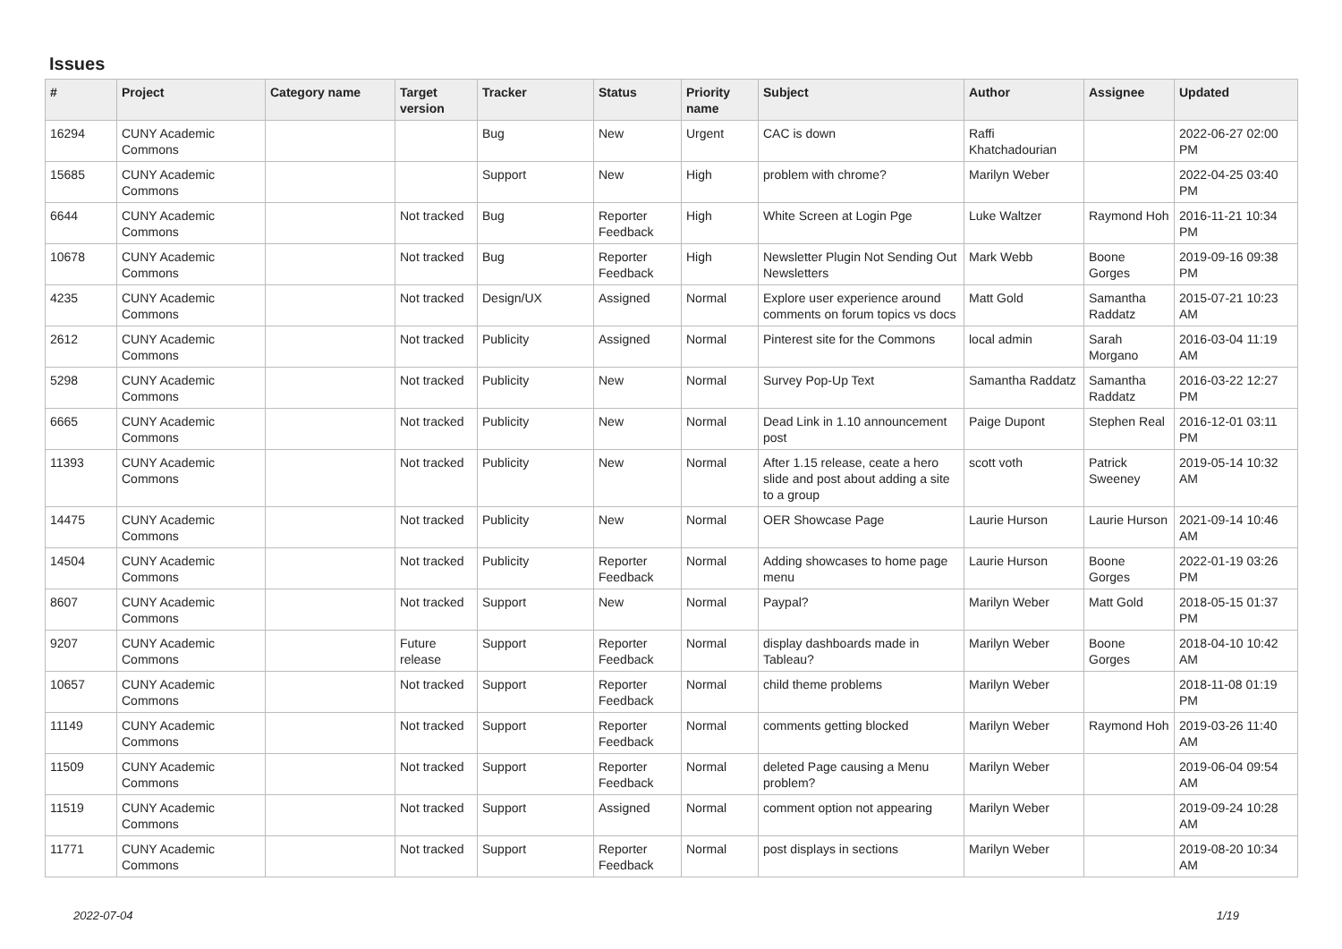Issues
| # | Project | Category name | Target version | Tracker | Status | Priority name | Subject | Author | Assignee | Updated |
| --- | --- | --- | --- | --- | --- | --- | --- | --- | --- | --- |
| 16294 | CUNY Academic Commons | | | Bug | New | Urgent | CAC is down | Raffi Khatchadourian | | 2022-06-27 02:00 PM |
| 15685 | CUNY Academic Commons | | | Support | New | High | problem with chrome? | Marilyn Weber | | 2022-04-25 03:40 PM |
| 6644 | CUNY Academic Commons | | Not tracked | Bug | Reporter Feedback | High | White Screen at Login Pge | Luke Waltzer | Raymond Hoh | 2016-11-21 10:34 PM |
| 10678 | CUNY Academic Commons | | Not tracked | Bug | Reporter Feedback | High | Newsletter Plugin Not Sending Out Newsletters | Mark Webb | Boone Gorges | 2019-09-16 09:38 PM |
| 4235 | CUNY Academic Commons | | Not tracked | Design/UX | Assigned | Normal | Explore user experience around comments on forum topics vs docs | Matt Gold | Samantha Raddatz | 2015-07-21 10:23 AM |
| 2612 | CUNY Academic Commons | | Not tracked | Publicity | Assigned | Normal | Pinterest site for the Commons | local admin | Sarah Morgano | 2016-03-04 11:19 AM |
| 5298 | CUNY Academic Commons | | Not tracked | Publicity | New | Normal | Survey Pop-Up Text | Samantha Raddatz | Samantha Raddatz | 2016-03-22 12:27 PM |
| 6665 | CUNY Academic Commons | | Not tracked | Publicity | New | Normal | Dead Link in 1.10 announcement post | Paige Dupont | Stephen Real | 2016-12-01 03:11 PM |
| 11393 | CUNY Academic Commons | | Not tracked | Publicity | New | Normal | After 1.15 release, ceate a hero slide and post about adding a site to a group | scott voth | Patrick Sweeney | 2019-05-14 10:32 AM |
| 14475 | CUNY Academic Commons | | Not tracked | Publicity | New | Normal | OER Showcase Page | Laurie Hurson | Laurie Hurson | 2021-09-14 10:46 AM |
| 14504 | CUNY Academic Commons | | Not tracked | Publicity | Reporter Feedback | Normal | Adding showcases to home page menu | Laurie Hurson | Boone Gorges | 2022-01-19 03:26 PM |
| 8607 | CUNY Academic Commons | | Not tracked | Support | New | Normal | Paypal? | Marilyn Weber | Matt Gold | 2018-05-15 01:37 PM |
| 9207 | CUNY Academic Commons | | Future release | Support | Reporter Feedback | Normal | display dashboards made in Tableau? | Marilyn Weber | Boone Gorges | 2018-04-10 10:42 AM |
| 10657 | CUNY Academic Commons | | Not tracked | Support | Reporter Feedback | Normal | child theme problems | Marilyn Weber | | 2018-11-08 01:19 PM |
| 11149 | CUNY Academic Commons | | Not tracked | Support | Reporter Feedback | Normal | comments getting blocked | Marilyn Weber | Raymond Hoh | 2019-03-26 11:40 AM |
| 11509 | CUNY Academic Commons | | Not tracked | Support | Reporter Feedback | Normal | deleted Page causing a Menu problem? | Marilyn Weber | | 2019-06-04 09:54 AM |
| 11519 | CUNY Academic Commons | | Not tracked | Support | Assigned | Normal | comment option not appearing | Marilyn Weber | | 2019-09-24 10:28 AM |
| 11771 | CUNY Academic Commons | | Not tracked | Support | Reporter Feedback | Normal | post displays in sections | Marilyn Weber | | 2019-08-20 10:34 AM |
2022-07-04 1/19